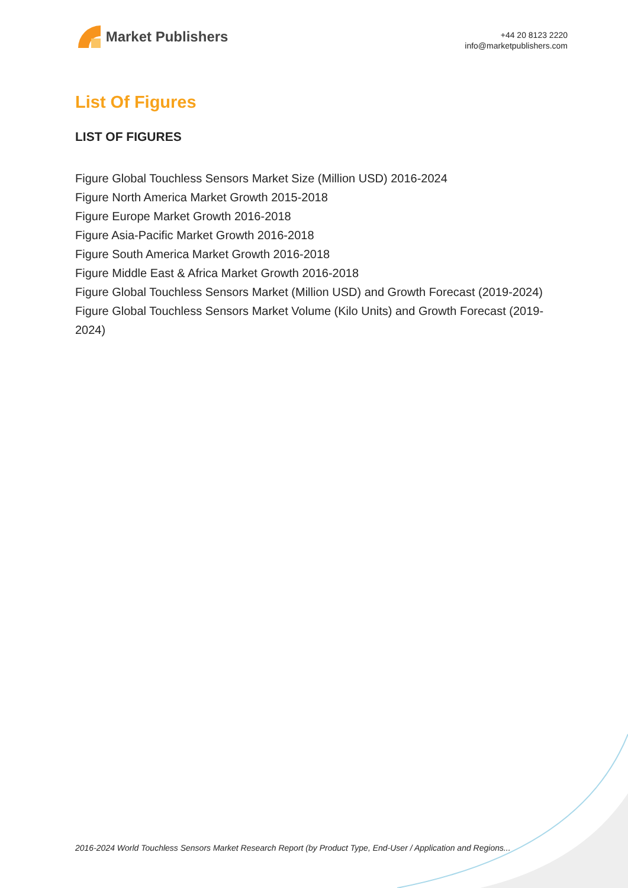Market Publishers
+44 20 8123 2220
info@marketpublishers.com
List Of Figures
LIST OF FIGURES
Figure Global Touchless Sensors Market Size (Million USD) 2016-2024
Figure North America Market Growth 2015-2018
Figure Europe Market Growth 2016-2018
Figure Asia-Pacific Market Growth 2016-2018
Figure South America Market Growth 2016-2018
Figure Middle East & Africa Market Growth 2016-2018
Figure Global Touchless Sensors Market (Million USD) and Growth Forecast (2019-2024)
Figure Global Touchless Sensors Market Volume (Kilo Units) and Growth Forecast (2019-2024)
2016-2024 World Touchless Sensors Market Research Report (by Product Type, End-User / Application and Regions...